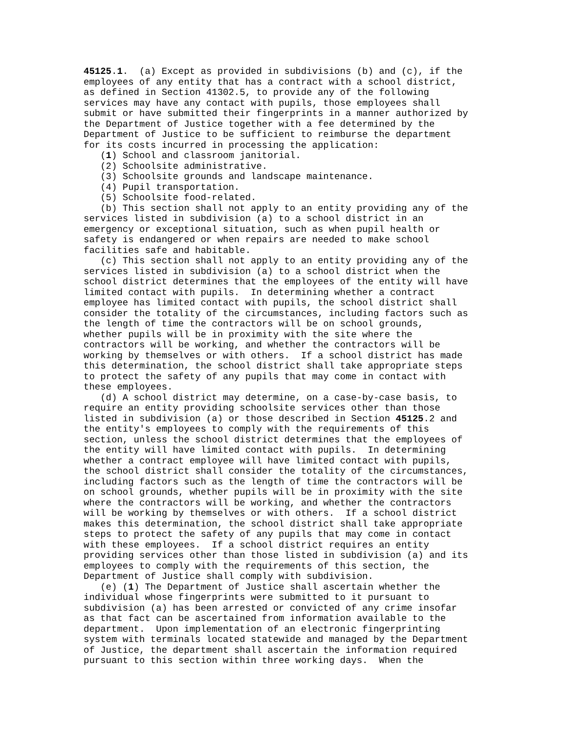45125.1.  (a) Except as provided in subdivisions (b) and (c), if the
employees of any entity that has a contract with a school district,
as defined in Section 41302.5, to provide any of the following
services may have any contact with pupils, those employees shall
submit or have submitted their fingerprints in a manner authorized by
the Department of Justice together with a fee determined by the
Department of Justice to be sufficient to reimburse the department
for its costs incurred in processing the application:
   (1) School and classroom janitorial.
   (2) Schoolsite administrative.
   (3) Schoolsite grounds and landscape maintenance.
   (4) Pupil transportation.
   (5) Schoolsite food-related.
   (b) This section shall not apply to an entity providing any of the
services listed in subdivision (a) to a school district in an
emergency or exceptional situation, such as when pupil health or
safety is endangered or when repairs are needed to make school
facilities safe and habitable.
   (c) This section shall not apply to an entity providing any of the
services listed in subdivision (a) to a school district when the
school district determines that the employees of the entity will have
limited contact with pupils.  In determining whether a contract
employee has limited contact with pupils, the school district shall
consider the totality of the circumstances, including factors such as
the length of time the contractors will be on school grounds,
whether pupils will be in proximity with the site where the
contractors will be working, and whether the contractors will be
working by themselves or with others.  If a school district has made
this determination, the school district shall take appropriate steps
to protect the safety of any pupils that may come in contact with
these employees.
   (d) A school district may determine, on a case-by-case basis, to
require an entity providing schoolsite services other than those
listed in subdivision (a) or those described in Section 45125.2 and
the entity's employees to comply with the requirements of this
section, unless the school district determines that the employees of
the entity will have limited contact with pupils.  In determining
whether a contract employee will have limited contact with pupils,
the school district shall consider the totality of the circumstances,
including factors such as the length of time the contractors will be
on school grounds, whether pupils will be in proximity with the site
where the contractors will be working, and whether the contractors
will be working by themselves or with others.  If a school district
makes this determination, the school district shall take appropriate
steps to protect the safety of any pupils that may come in contact
with these employees.  If a school district requires an entity
providing services other than those listed in subdivision (a) and its
employees to comply with the requirements of this section, the
Department of Justice shall comply with subdivision.
   (e) (1) The Department of Justice shall ascertain whether the
individual whose fingerprints were submitted to it pursuant to
subdivision (a) has been arrested or convicted of any crime insofar
as that fact can be ascertained from information available to the
department.  Upon implementation of an electronic fingerprinting
system with terminals located statewide and managed by the Department
of Justice, the department shall ascertain the information required
pursuant to this section within three working days.  When the